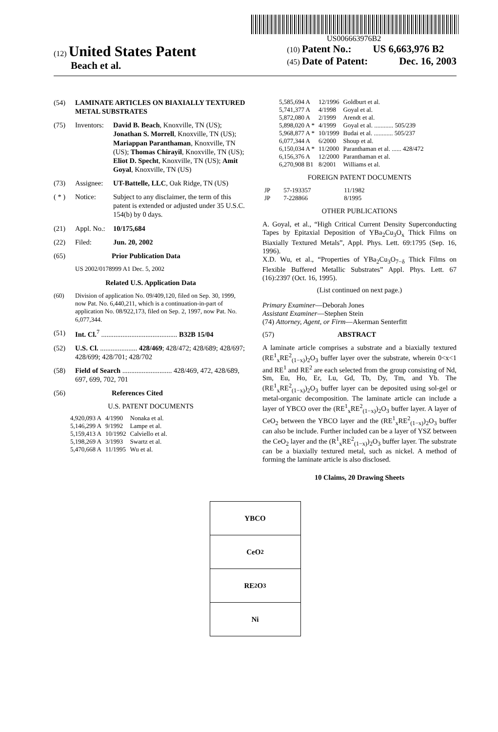US006663976B2
(12) United States Patent
Beach et al.
(10) Patent No.: US 6,663,976 B2
(45) Date of Patent: Dec. 16, 2003
(54) LAMINATE ARTICLES ON BIAXIALLY TEXTURED METAL SUBSTRATES
(75) Inventors: David B. Beach, Knoxville, TN (US); Jonathan S. Morrell, Knoxville, TN (US); Mariappan Paranthaman, Knoxville, TN (US); Thomas Chirayil, Knoxville, TN (US); Eliot D. Specht, Knoxville, TN (US); Amit Goyal, Knoxville, TN (US)
(73) Assignee: UT-Battelle, LLC, Oak Ridge, TN (US)
( * ) Notice: Subject to any disclaimer, the term of this patent is extended or adjusted under 35 U.S.C. 154(b) by 0 days.
(21) Appl. No.: 10/175,684
(22) Filed: Jun. 20, 2002
(65) Prior Publication Data
US 2002/0178999 A1 Dec. 5, 2002
Related U.S. Application Data
(60) Division of application No. 09/409,120, filed on Sep. 30, 1999, now Pat. No. 6,440,211, which is a continuation-in-part of application No. 08/922,173, filed on Sep. 2, 1997, now Pat. No. 6,077,344.
(51) Int. Cl.<sup>7</sup> ........................................... B32B 15/04
(52) U.S. Cl. ..................... 428/469; 428/472; 428/689; 428/697; 428/699; 428/701; 428/702
(58) Field of Search ............................ 428/469, 472, 428/689, 697, 699, 702, 701
(56) References Cited
U.S. PATENT DOCUMENTS
| 4,920,093 A | 4/1990 | Nonaka et al. |
| 5,146,299 A | 9/1992 | Lampe et al. |
| 5,159,413 A | 10/1992 | Calviello et al. |
| 5,198,269 A | 3/1993 | Swartz et al. |
| 5,470,668 A | 11/1995 | Wu et al. |
| 5,585,694 A | 12/1996 | Goldburt et al. |
| 5,741,377 A | 4/1998 | Goyal et al. |
| 5,872,080 A | 2/1999 | Arendt et al. |
| 5,898,020 A * | 4/1999 | Goyal et al. ............ 505/239 |
| 5,968,877 A * | 10/1999 | Budai et al. ............ 505/237 |
| 6,077,344 A | 6/2000 | Shoup et al. |
| 6,150,034 A * | 11/2000 | Paranthaman et al. ...... 428/472 |
| 6,156,376 A | 12/2000 | Paranthaman et al. |
| 6,270,908 B1 | 8/2001 | Williams et al. |
FOREIGN PATENT DOCUMENTS
| JP | 57-193357 | 11/1982 |
| JP | 7-228866 | 8/1995 |
OTHER PUBLICATIONS
A. Goyal, et al., “High Critical Current Density Superconducting Tapes by Epitaxial Deposition of YBa<sub>2</sub>Cu<sub>3</sub>O<sub>x</sub> Thick Films on Biaxially Textured Metals”, Appl. Phys. Lett. 69:1795 (Sep. 16, 1996).
X.D. Wu, et al., “Properties of YBa<sub>2</sub>Cu<sub>3</sub>O<sub>7−δ</sub> Thick Films on Flexible Buffered Metallic Substrates” Appl. Phys. Lett. 67 (16):2397 (Oct. 16, 1995).
(List continued on next page.)
Primary Examiner—Deborah Jones
Assistant Examiner—Stephen Stein
(74) Attorney, Agent, or Firm—Akerman Senterfitt
(57) ABSTRACT
A laminate article comprises a substrate and a biaxially textured (RE<sup>1</sup><sub>x</sub>RE<sup>2</sup><sub>(1−x)</sub>)<sub>2</sub>O<sub>3</sub> buffer layer over the substrate, wherein 0<x<1 and RE<sup>1</sup> and RE<sup>2</sup> are each selected from the group consisting of Nd, Sm, Eu, Ho, Er, Lu, Gd, Tb, Dy, Tm, and Yb. The (RE<sup>1</sup><sub>x</sub>RE<sup>2</sup><sub>(1−x)</sub>)<sub>2</sub>O<sub>3</sub> buffer layer can be deposited using sol-gel or metal-organic decomposition. The laminate article can include a layer of YBCO over the (RE<sup>1</sup><sub>x</sub>RE<sup>2</sup><sub>(1−x)</sub>)<sub>2</sub>O<sub>3</sub> buffer layer. A layer of CeO<sub>2</sub> between the YBCO layer and the (RE<sup>1</sup><sub>x</sub>RE<sup>2</sup><sub>(1−x)</sub>)<sub>2</sub>O<sub>3</sub> buffer can also be include. Further included can be a layer of YSZ between the CeO<sub>2</sub> layer and the (R<sup>1</sup><sub>x</sub>RE<sup>2</sup><sub>(1−x)</sub>)<sub>2</sub>O<sub>3</sub> buffer layer. The substrate can be a biaxially textured metal, such as nickel. A method of forming the laminate article is also disclosed.
10 Claims, 20 Drawing Sheets
YBCO
CeO<sub>2</sub>
RE<sub>2</sub>O<sub>3</sub>
Ni